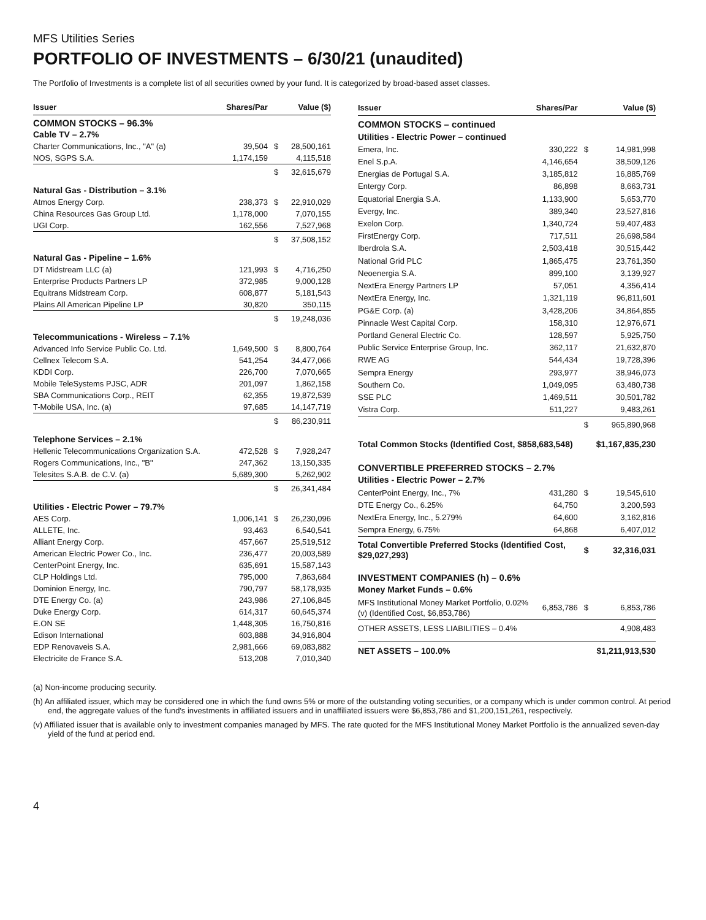MFS Utilities Series
PORTFOLIO OF INVESTMENTS – 6/30/21 (unaudited)
The Portfolio of Investments is a complete list of all securities owned by your fund. It is categorized by broad-based asset classes.
| Issuer | Shares/Par | | Value ($) |
| --- | --- | --- | --- |
| COMMON STOCKS – 96.3% | | | |
| Cable TV – 2.7% | | | |
| Charter Communications, Inc., "A" (a) | 39,504 | $ | 28,500,161 |
| NOS, SGPS S.A. | 1,174,159 | | 4,115,518 |
| | | $ | 32,615,679 |
| Natural Gas - Distribution – 3.1% | | | |
| Atmos Energy Corp. | 238,373 | $ | 22,910,029 |
| China Resources Gas Group Ltd. | 1,178,000 | | 7,070,155 |
| UGI Corp. | 162,556 | | 7,527,968 |
| | | $ | 37,508,152 |
| Natural Gas - Pipeline – 1.6% | | | |
| DT Midstream LLC (a) | 121,993 | $ | 4,716,250 |
| Enterprise Products Partners LP | 372,985 | | 9,000,128 |
| Equitrans Midstream Corp. | 608,877 | | 5,181,543 |
| Plains All American Pipeline LP | 30,820 | | 350,115 |
| | | $ | 19,248,036 |
| Telecommunications - Wireless – 7.1% | | | |
| Advanced Info Service Public Co. Ltd. | 1,649,500 | $ | 8,800,764 |
| Cellnex Telecom S.A. | 541,254 | | 34,477,066 |
| KDDI Corp. | 226,700 | | 7,070,665 |
| Mobile TeleSystems PJSC, ADR | 201,097 | | 1,862,158 |
| SBA Communications Corp., REIT | 62,355 | | 19,872,539 |
| T-Mobile USA, Inc. (a) | 97,685 | | 14,147,719 |
| | | $ | 86,230,911 |
| Telephone Services – 2.1% | | | |
| Hellenic Telecommunications Organization S.A. | 472,528 | $ | 7,928,247 |
| Rogers Communications, Inc., "B" | 247,362 | | 13,150,335 |
| Telesites S.A.B. de C.V. (a) | 5,689,300 | | 5,262,902 |
| | | $ | 26,341,484 |
| Utilities - Electric Power – 79.7% | | | |
| AES Corp. | 1,006,141 | $ | 26,230,096 |
| ALLETE, Inc. | 93,463 | | 6,540,541 |
| Alliant Energy Corp. | 457,667 | | 25,519,512 |
| American Electric Power Co., Inc. | 236,477 | | 20,003,589 |
| CenterPoint Energy, Inc. | 635,691 | | 15,587,143 |
| CLP Holdings Ltd. | 795,000 | | 7,863,684 |
| Dominion Energy, Inc. | 790,797 | | 58,178,935 |
| DTE Energy Co. (a) | 243,986 | | 27,106,845 |
| Duke Energy Corp. | 614,317 | | 60,645,374 |
| E.ON SE | 1,448,305 | | 16,750,816 |
| Edison International | 603,888 | | 34,916,804 |
| EDP Renovaveis S.A. | 2,981,666 | | 69,083,882 |
| Electricite de France S.A. | 513,208 | | 7,010,340 |
| Issuer | Shares/Par | | Value ($) |
| --- | --- | --- | --- |
| COMMON STOCKS – continued | | | |
| Utilities - Electric Power – continued | | | |
| Emera, Inc. | 330,222 | $ | 14,981,998 |
| Enel S.p.A. | 4,146,654 | | 38,509,126 |
| Energias de Portugal S.A. | 3,185,812 | | 16,885,769 |
| Entergy Corp. | 86,898 | | 8,663,731 |
| Equatorial Energia S.A. | 1,133,900 | | 5,653,770 |
| Evergy, Inc. | 389,340 | | 23,527,816 |
| Exelon Corp. | 1,340,724 | | 59,407,483 |
| FirstEnergy Corp. | 717,511 | | 26,698,584 |
| Iberdrola S.A. | 2,503,418 | | 30,515,442 |
| National Grid PLC | 1,865,475 | | 23,761,350 |
| Neoenergia S.A. | 899,100 | | 3,139,927 |
| NextEra Energy Partners LP | 57,051 | | 4,356,414 |
| NextEra Energy, Inc. | 1,321,119 | | 96,811,601 |
| PG&E Corp. (a) | 3,428,206 | | 34,864,855 |
| Pinnacle West Capital Corp. | 158,310 | | 12,976,671 |
| Portland General Electric Co. | 128,597 | | 5,925,750 |
| Public Service Enterprise Group, Inc. | 362,117 | | 21,632,870 |
| RWE AG | 544,434 | | 19,728,396 |
| Sempra Energy | 293,977 | | 38,946,073 |
| Southern Co. | 1,049,095 | | 63,480,738 |
| SSE PLC | 1,469,511 | | 30,501,782 |
| Vistra Corp. | 511,227 | | 9,483,261 |
| | | $ | 965,890,968 |
| Total Common Stocks (Identified Cost, $858,683,548) | | | $1,167,835,230 |
| CONVERTIBLE PREFERRED STOCKS – 2.7% | | | |
| Utilities - Electric Power – 2.7% | | | |
| CenterPoint Energy, Inc., 7% | 431,280 | $ | 19,545,610 |
| DTE Energy Co., 6.25% | 64,750 | | 3,200,593 |
| NextEra Energy, Inc., 5.279% | 64,600 | | 3,162,816 |
| Sempra Energy, 6.75% | 64,868 | | 6,407,012 |
| Total Convertible Preferred Stocks (Identified Cost, $29,027,293) | | $ | 32,316,031 |
| INVESTMENT COMPANIES (h) – 0.6% | | | |
| Money Market Funds – 0.6% | | | |
| MFS Institutional Money Market Portfolio, 0.02% (v) (Identified Cost, $6,853,786) | 6,853,786 | $ | 6,853,786 |
| OTHER ASSETS, LESS LIABILITIES – 0.4% | | | 4,908,483 |
| NET ASSETS – 100.0% | | | $1,211,913,530 |
(a) Non-income producing security.
(h) An affiliated issuer, which may be considered one in which the fund owns 5% or more of the outstanding voting securities, or a company which is under common control. At period end, the aggregate values of the fund's investments in affiliated issuers and in unaffiliated issuers were $6,853,786 and $1,200,151,261, respectively.
(v) Affiliated issuer that is available only to investment companies managed by MFS. The rate quoted for the MFS Institutional Money Market Portfolio is the annualized seven-day yield of the fund at period end.
4